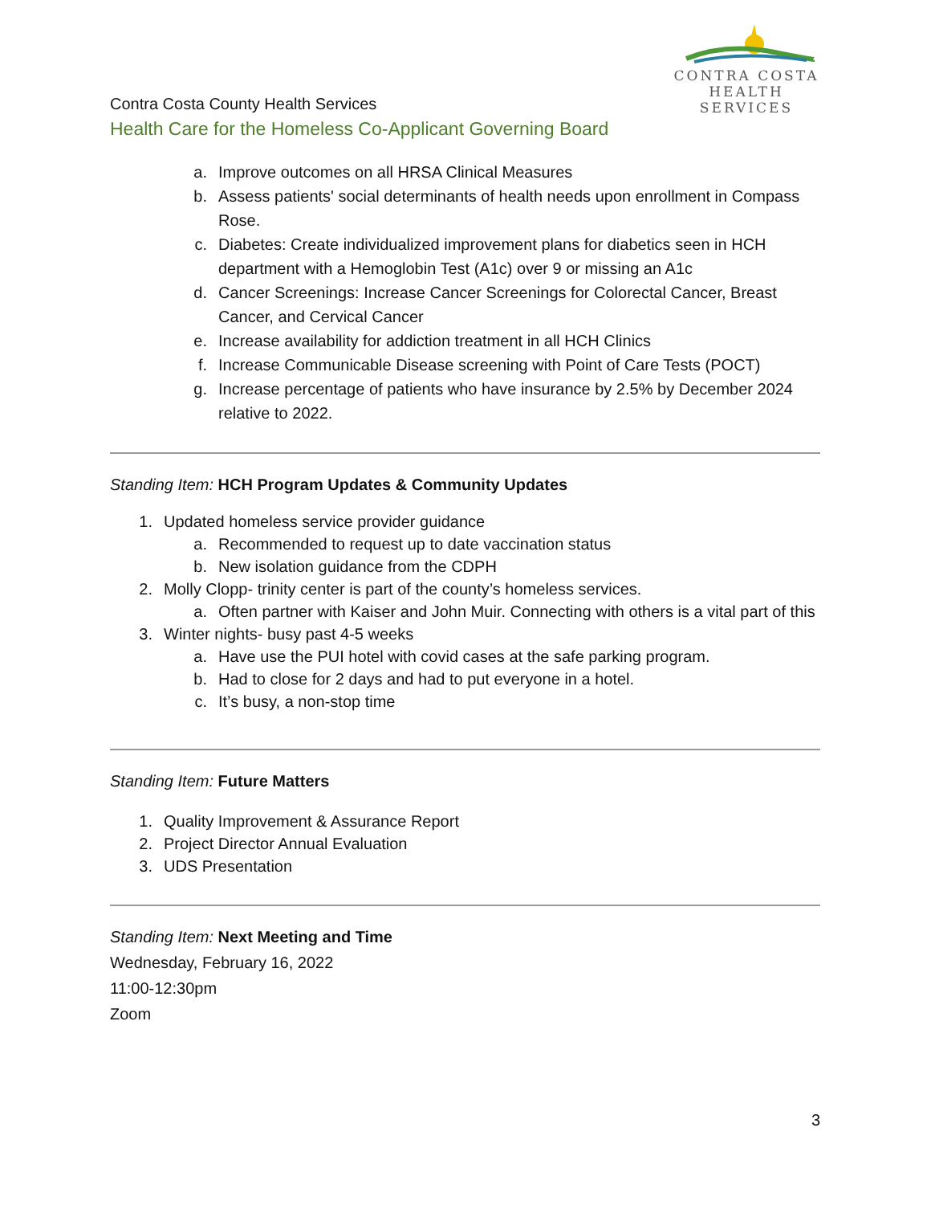CONTRA COSTA
HEALTH SERVICES
Contra Costa County Health Services
Health Care for the Homeless Co-Applicant Governing Board
a. Improve outcomes on all HRSA Clinical Measures
b. Assess patients' social determinants of health needs upon enrollment in Compass Rose.
c. Diabetes: Create individualized improvement plans for diabetics seen in HCH department with a Hemoglobin Test (A1c) over 9 or missing an A1c
d. Cancer Screenings: Increase Cancer Screenings for Colorectal Cancer, Breast Cancer, and Cervical Cancer
e. Increase availability for addiction treatment in all HCH Clinics
f. Increase Communicable Disease screening with Point of Care Tests (POCT)
g. Increase percentage of patients who have insurance by 2.5% by December 2024 relative to 2022.
Standing Item: HCH Program Updates & Community Updates
1. Updated homeless service provider guidance
a. Recommended to request up to date vaccination status
b. New isolation guidance from the CDPH
2. Molly Clopp- trinity center is part of the county’s homeless services.
a. Often partner with Kaiser and John Muir. Connecting with others is a vital part of this
3. Winter nights- busy past 4-5 weeks
a. Have use the PUI hotel with covid cases at the safe parking program.
b. Had to close for 2 days and had to put everyone in a hotel.
c. It’s busy, a non-stop time
Standing Item: Future Matters
1. Quality Improvement & Assurance Report
2. Project Director Annual Evaluation
3. UDS Presentation
Standing Item: Next Meeting and Time
Wednesday, February 16, 2022
11:00-12:30pm
Zoom
3